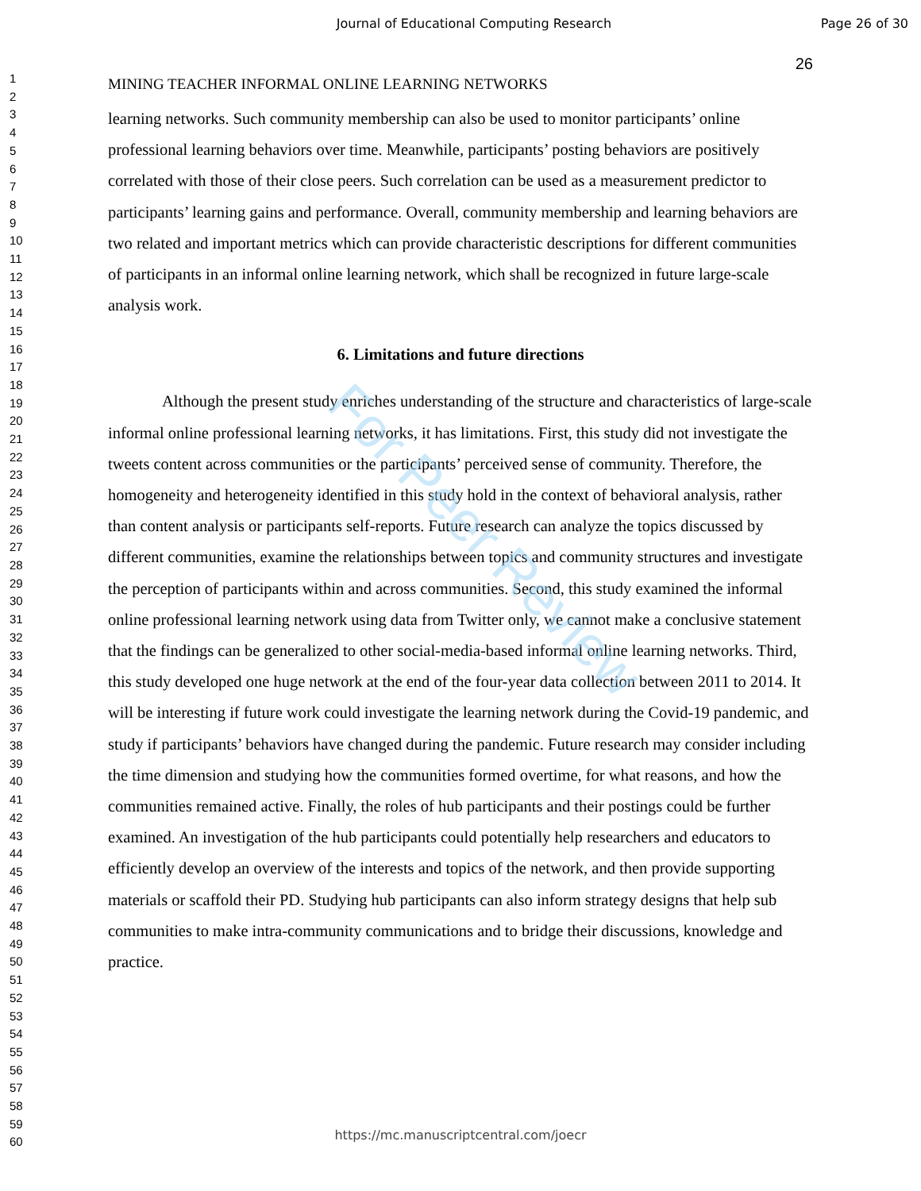Journal of Educational Computing Research
Page 26 of 30
1
2
3
4
5
6
7
8
9
10
11
12
13
14
15
16
17
18
19
20
21
22
23
24
25
26
27
28
29
30
31
32
33
34
35
36
37
38
39
40
41
42
43
44
45
46
47
48
49
50
51
52
53
54
55
56
57
58
59
60
26
MINING TEACHER INFORMAL ONLINE LEARNING NETWORKS
learning networks. Such community membership can also be used to monitor participants’ online professional learning behaviors over time. Meanwhile, participants’ posting behaviors are positively correlated with those of their close peers. Such correlation can be used as a measurement predictor to participants’ learning gains and performance. Overall, community membership and learning behaviors are two related and important metrics which can provide characteristic descriptions for different communities of participants in an informal online learning network, which shall be recognized in future large-scale analysis work.
6. Limitations and future directions
Although the present study enriches understanding of the structure and characteristics of large-scale informal online professional learning networks, it has limitations. First, this study did not investigate the tweets content across communities or the participants’ perceived sense of community. Therefore, the homogeneity and heterogeneity identified in this study hold in the context of behavioral analysis, rather than content analysis or participants self-reports. Future research can analyze the topics discussed by different communities, examine the relationships between topics and community structures and investigate the perception of participants within and across communities. Second, this study examined the informal online professional learning network using data from Twitter only, we cannot make a conclusive statement that the findings can be generalized to other social-media-based informal online learning networks. Third, this study developed one huge network at the end of the four-year data collection between 2011 to 2014. It will be interesting if future work could investigate the learning network during the Covid-19 pandemic, and study if participants’ behaviors have changed during the pandemic. Future research may consider including the time dimension and studying how the communities formed overtime, for what reasons, and how the communities remained active. Finally, the roles of hub participants and their postings could be further examined. An investigation of the hub participants could potentially help researchers and educators to efficiently develop an overview of the interests and topics of the network, and then provide supporting materials or scaffold their PD. Studying hub participants can also inform strategy designs that help sub communities to make intra-community communications and to bridge their discussions, knowledge and practice.
For Peer Review
https://mc.manuscriptcentral.com/joecr